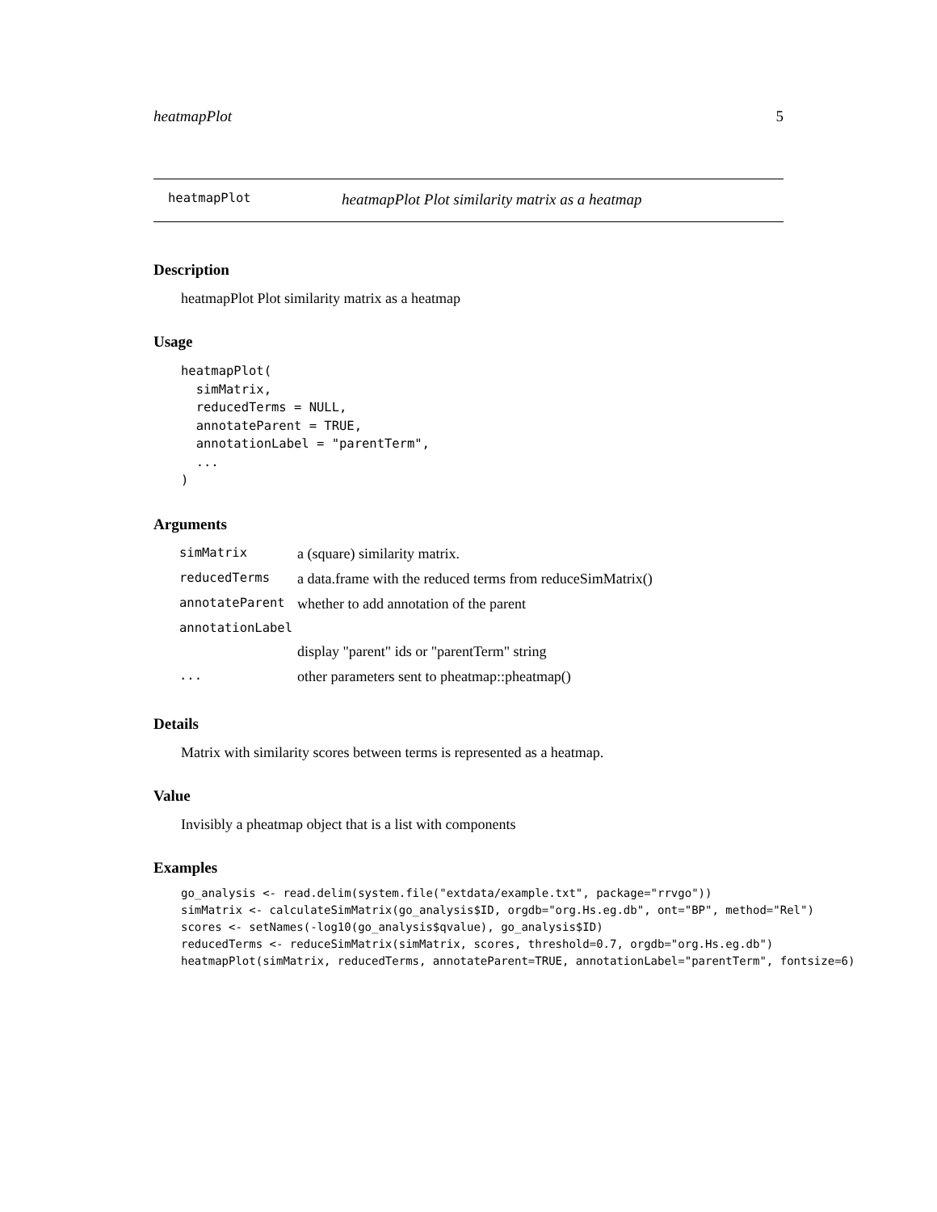heatmapPlot 5
heatmapPlot heatmapPlot Plot similarity matrix as a heatmap
Description
heatmapPlot Plot similarity matrix as a heatmap
Usage
heatmapPlot(
  simMatrix,
  reducedTerms = NULL,
  annotateParent = TRUE,
  annotationLabel = "parentTerm",
  ...
)
Arguments
| simMatrix | a (square) similarity matrix. |
| reducedTerms | a data.frame with the reduced terms from reduceSimMatrix() |
| annotateParent | whether to add annotation of the parent |
| annotationLabel | |
| | display "parent" ids or "parentTerm" string |
| ... | other parameters sent to pheatmap::pheatmap() |
Details
Matrix with similarity scores between terms is represented as a heatmap.
Value
Invisibly a pheatmap object that is a list with components
Examples
go_analysis <- read.delim(system.file("extdata/example.txt", package="rrvgo"))
simMatrix <- calculateSimMatrix(go_analysis$ID, orgdb="org.Hs.eg.db", ont="BP", method="Rel")
scores <- setNames(-log10(go_analysis$qvalue), go_analysis$ID)
reducedTerms <- reduceSimMatrix(simMatrix, scores, threshold=0.7, orgdb="org.Hs.eg.db")
heatmapPlot(simMatrix, reducedTerms, annotateParent=TRUE, annotationLabel="parentTerm", fontsize=6)